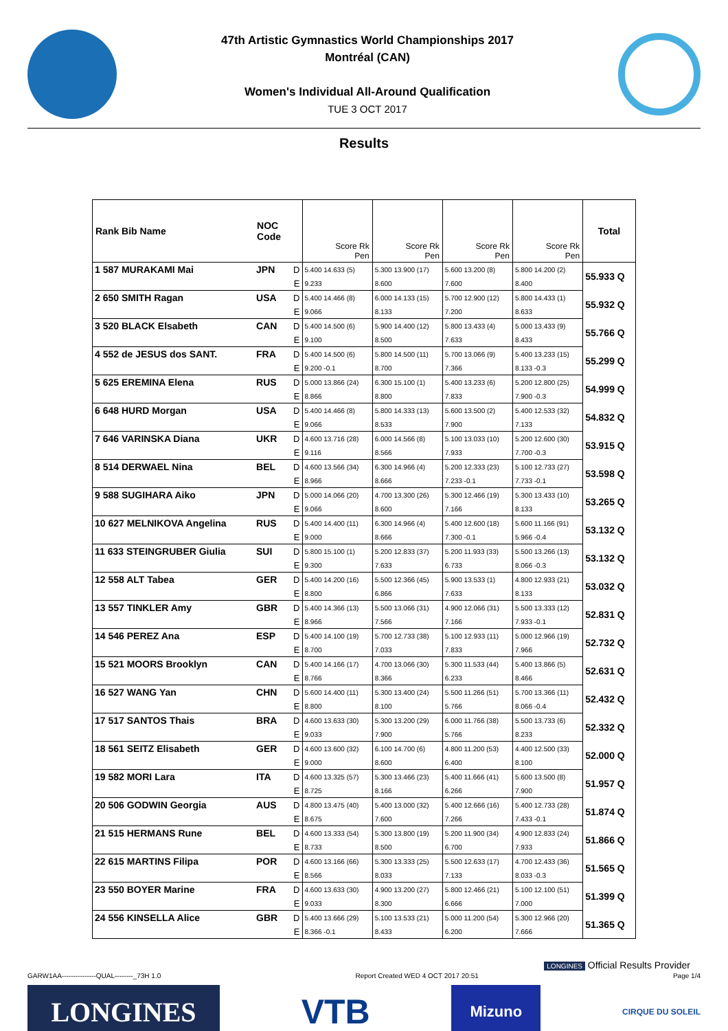47th Artistic Gymnastics World Championships 2017
Montréal (CAN)
Women's Individual All-Around Qualification
TUE 3 OCT 2017
Results
| Rank Bib Name | NOC Code | | Score Rk Pen | Score Rk Pen | Score Rk Pen | Score Rk Pen | Total |
| --- | --- | --- | --- | --- | --- | --- | --- |
| 1 587 MURAKAMI Mai | JPN | D | 5.400 14.633 (5) | 5.300 13.900 (17) | 5.600 13.200 (8) | 5.800 14.200 (2) | 55.933 Q |
| | | E | 9.233 | 8.600 | 7.600 | 8.400 | |
| 2 650 SMITH Ragan | USA | D | 5.400 14.466 (8) | 6.000 14.133 (15) | 5.700 12.900 (12) | 5.800 14.433 (1) | 55.932 Q |
| | | E | 9.066 | 8.133 | 7.200 | 8.633 | |
| 3 520 BLACK Elsabeth | CAN | D | 5.400 14.500 (6) | 5.900 14.400 (12) | 5.800 13.433 (4) | 5.000 13.433 (9) | 55.766 Q |
| | | E | 9.100 | 8.500 | 7.633 | 8.433 | |
| 4 552 de JESUS dos SANT. | FRA | D | 5.400 14.500 (6) | 5.800 14.500 (11) | 5.700 13.066 (9) | 5.400 13.233 (15) | 55.299 Q |
| | | E | 9.200 -0.1 | 8.700 | 7.366 | 8.133 -0.3 | |
| 5 625 EREMINA Elena | RUS | D | 5.000 13.866 (24) | 6.300 15.100 (1) | 5.400 13.233 (6) | 5.200 12.800 (25) | 54.999 Q |
| | | E | 8.866 | 8.800 | 7.833 | 7.900 -0.3 | |
| 6 648 HURD Morgan | USA | D | 5.400 14.466 (8) | 5.800 14.333 (13) | 5.600 13.500 (2) | 5.400 12.533 (32) | 54.832 Q |
| | | E | 9.066 | 8.533 | 7.900 | 7.133 | |
| 7 646 VARINSKA Diana | UKR | D | 4.600 13.716 (28) | 6.000 14.566 (8) | 5.100 13.033 (10) | 5.200 12.600 (30) | 53.915 Q |
| | | E | 9.116 | 8.566 | 7.933 | 7.700 -0.3 | |
| 8 514 DERWAEL Nina | BEL | D | 4.600 13.566 (34) | 6.300 14.966 (4) | 5.200 12.333 (23) | 5.100 12.733 (27) | 53.598 Q |
| | | E | 8.966 | 8.666 | 7.233 -0.1 | 7.733 -0.1 | |
| 9 588 SUGIHARA Aiko | JPN | D | 5.000 14.066 (20) | 4.700 13.300 (26) | 5.300 12.466 (19) | 5.300 13.433 (10) | 53.265 Q |
| | | E | 9.066 | 8.600 | 7.166 | 8.133 | |
| 10 627 MELNIKOVA Angelina | RUS | D | 5.400 14.400 (11) | 6.300 14.966 (4) | 5.400 12.600 (18) | 5.600 11.166 (91) | 53.132 Q |
| | | E | 9.000 | 8.666 | 7.300 -0.1 | 5.966 -0.4 | |
| 11 633 STEINGRUBER Giulia | SUI | D | 5.800 15.100 (1) | 5.200 12.833 (37) | 5.200 11.933 (33) | 5.500 13.266 (13) | 53.132 Q |
| | | E | 9.300 | 7.633 | 6.733 | 8.066 -0.3 | |
| 12 558 ALT Tabea | GER | D | 5.400 14.200 (16) | 5.500 12.366 (45) | 5.900 13.533 (1) | 4.800 12.933 (21) | 53.032 Q |
| | | E | 8.800 | 6.866 | 7.633 | 8.133 | |
| 13 557 TINKLER Amy | GBR | D | 5.400 14.366 (13) | 5.500 13.066 (31) | 4.900 12.066 (31) | 5.500 13.333 (12) | 52.831 Q |
| | | E | 8.966 | 7.566 | 7.166 | 7.933 -0.1 | |
| 14 546 PEREZ Ana | ESP | D | 5.400 14.100 (19) | 5.700 12.733 (38) | 5.100 12.933 (11) | 5.000 12.966 (19) | 52.732 Q |
| | | E | 8.700 | 7.033 | 7.833 | 7.966 | |
| 15 521 MOORS Brooklyn | CAN | D | 5.400 14.166 (17) | 4.700 13.066 (30) | 5.300 11.533 (44) | 5.400 13.866 (5) | 52.631 Q |
| | | E | 8.766 | 8.366 | 6.233 | 8.466 | |
| 16 527 WANG Yan | CHN | D | 5.600 14.400 (11) | 5.300 13.400 (24) | 5.500 11.266 (51) | 5.700 13.366 (11) | 52.432 Q |
| | | E | 8.800 | 8.100 | 5.766 | 8.066 -0.4 | |
| 17 517 SANTOS Thais | BRA | D | 4.600 13.633 (30) | 5.300 13.200 (29) | 6.000 11.766 (38) | 5.500 13.733 (6) | 52.332 Q |
| | | E | 9.033 | 7.900 | 5.766 | 8.233 | |
| 18 561 SEITZ Elisabeth | GER | D | 4.600 13.600 (32) | 6.100 14.700 (6) | 4.800 11.200 (53) | 4.400 12.500 (33) | 52.000 Q |
| | | E | 9.000 | 8.600 | 6.400 | 8.100 | |
| 19 582 MORI Lara | ITA | D | 4.600 13.325 (57) | 5.300 13.466 (23) | 5.400 11.666 (41) | 5.600 13.500 (8) | 51.957 Q |
| | | E | 8.725 | 8.166 | 6.266 | 7.900 | |
| 20 506 GODWIN Georgia | AUS | D | 4.800 13.475 (40) | 5.400 13.000 (32) | 5.400 12.666 (16) | 5.400 12.733 (28) | 51.874 Q |
| | | E | 8.675 | 7.600 | 7.266 | 7.433 -0.1 | |
| 21 515 HERMANS Rune | BEL | D | 4.600 13.333 (54) | 5.300 13.800 (19) | 5.200 11.900 (34) | 4.900 12.833 (24) | 51.866 Q |
| | | E | 8.733 | 8.500 | 6.700 | 7.933 | |
| 22 615 MARTINS Filipa | POR | D | 4.600 13.166 (66) | 5.300 13.333 (25) | 5.500 12.633 (17) | 4.700 12.433 (36) | 51.565 Q |
| | | E | 8.566 | 8.033 | 7.133 | 8.033 -0.3 | |
| 23 550 BOYER Marine | FRA | D | 4.600 13.633 (30) | 4.900 13.200 (27) | 5.800 12.466 (21) | 5.100 12.100 (51) | 51.399 Q |
| | | E | 9.033 | 8.300 | 6.666 | 7.000 | |
| 24 556 KINSELLA Alice | GBR | D | 5.400 13.666 (29) | 5.100 13.533 (21) | 5.000 11.200 (54) | 5.300 12.966 (20) | 51.365 Q |
| | | E | 8.366 -0.1 | 8.433 | 6.200 | 7.666 | |
LONGINES Official Results Provider
GARW1AA---------------QUAL--------_73H 1.0 Report Created WED 4 OCT 2017 20:51 Page 1/4
LONGINES
VTB
Mizuno
CIRQUE DU SOLEIL